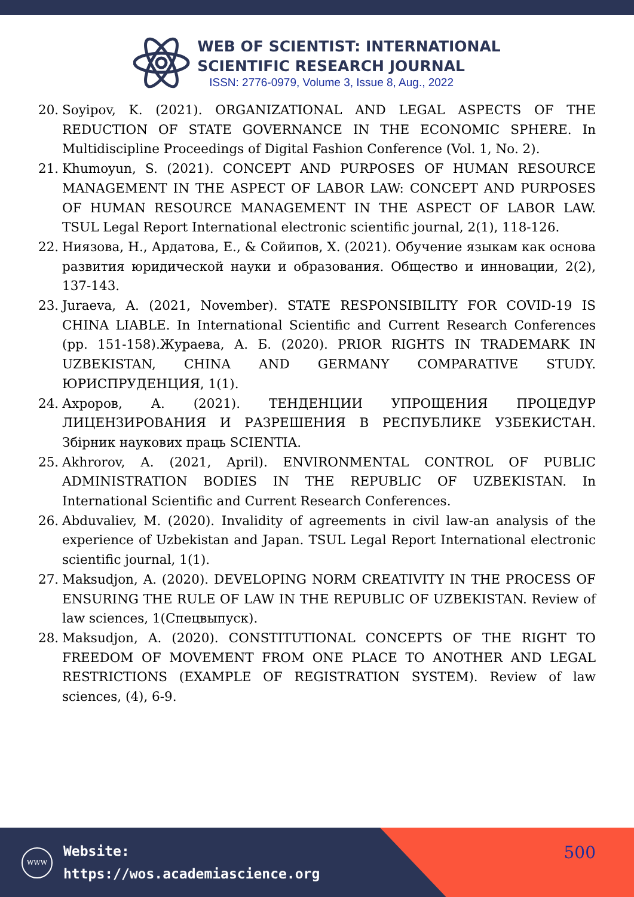WEB OF SCIENTIST: INTERNATIONAL
SCIENTIFIC RESEARCH JOURNAL
ISSN: 2776-0979, Volume 3, Issue 8, Aug., 2022
20. Soyipov, K. (2021). ORGANIZATIONAL AND LEGAL ASPECTS OF THE REDUCTION OF STATE GOVERNANCE IN THE ECONOMIC SPHERE. In Multidiscipline Proceedings of Digital Fashion Conference (Vol. 1, No. 2).
21. Khumoyun, S. (2021). CONCEPT AND PURPOSES OF HUMAN RESOURCE MANAGEMENT IN THE ASPECT OF LABOR LAW: CONCEPT AND PURPOSES OF HUMAN RESOURCE MANAGEMENT IN THE ASPECT OF LABOR LAW. TSUL Legal Report International electronic scientific journal, 2(1), 118-126.
22. Ниязова, Н., Ардатова, Е., & Сойипов, Х. (2021). Обучение языкам как основа развития юридической науки и образования. Общество и инновации, 2(2), 137-143.
23. Juraeva, A. (2021, November). STATE RESPONSIBILITY FOR COVID-19 IS CHINA LIABLE. In International Scientific and Current Research Conferences (pp. 151-158).Жураева, А. Б. (2020). PRIOR RIGHTS IN TRADEMARK IN UZBEKISTAN, CHINA AND GERMANY COMPARATIVE STUDY. ЮРИСПРУДЕНЦИЯ, 1(1).
24. Ахроров, А. (2021). ТЕНДЕНЦИИ УПРОЩЕНИЯ ПРОЦЕДУР ЛИЦЕНЗИРОВАНИЯ И РАЗРЕШЕНИЯ В РЕСПУБЛИКЕ УЗБЕКИСТАН. Збірник наукових праць SCIENTIA.
25. Akhrorov, A. (2021, April). ENVIRONMENTAL CONTROL OF PUBLIC ADMINISTRATION BODIES IN THE REPUBLIC OF UZBEKISTAN. In International Scientific and Current Research Conferences.
26. Abduvaliev, M. (2020). Invalidity of agreements in civil law-an analysis of the experience of Uzbekistan and Japan. TSUL Legal Report International electronic scientific journal, 1(1).
27. Maksudjon, A. (2020). DEVELOPING NORM CREATIVITY IN THE PROCESS OF ENSURING THE RULE OF LAW IN THE REPUBLIC OF UZBEKISTAN. Review of law sciences, 1(Спецвыпуск).
28. Maksudjon, A. (2020). CONSTITUTIONAL CONCEPTS OF THE RIGHT TO FREEDOM OF MOVEMENT FROM ONE PLACE TO ANOTHER AND LEGAL RESTRICTIONS (EXAMPLE OF REGISTRATION SYSTEM). Review of law sciences, (4), 6-9.
WWW
Website:
https://wos.academiascience.org
500